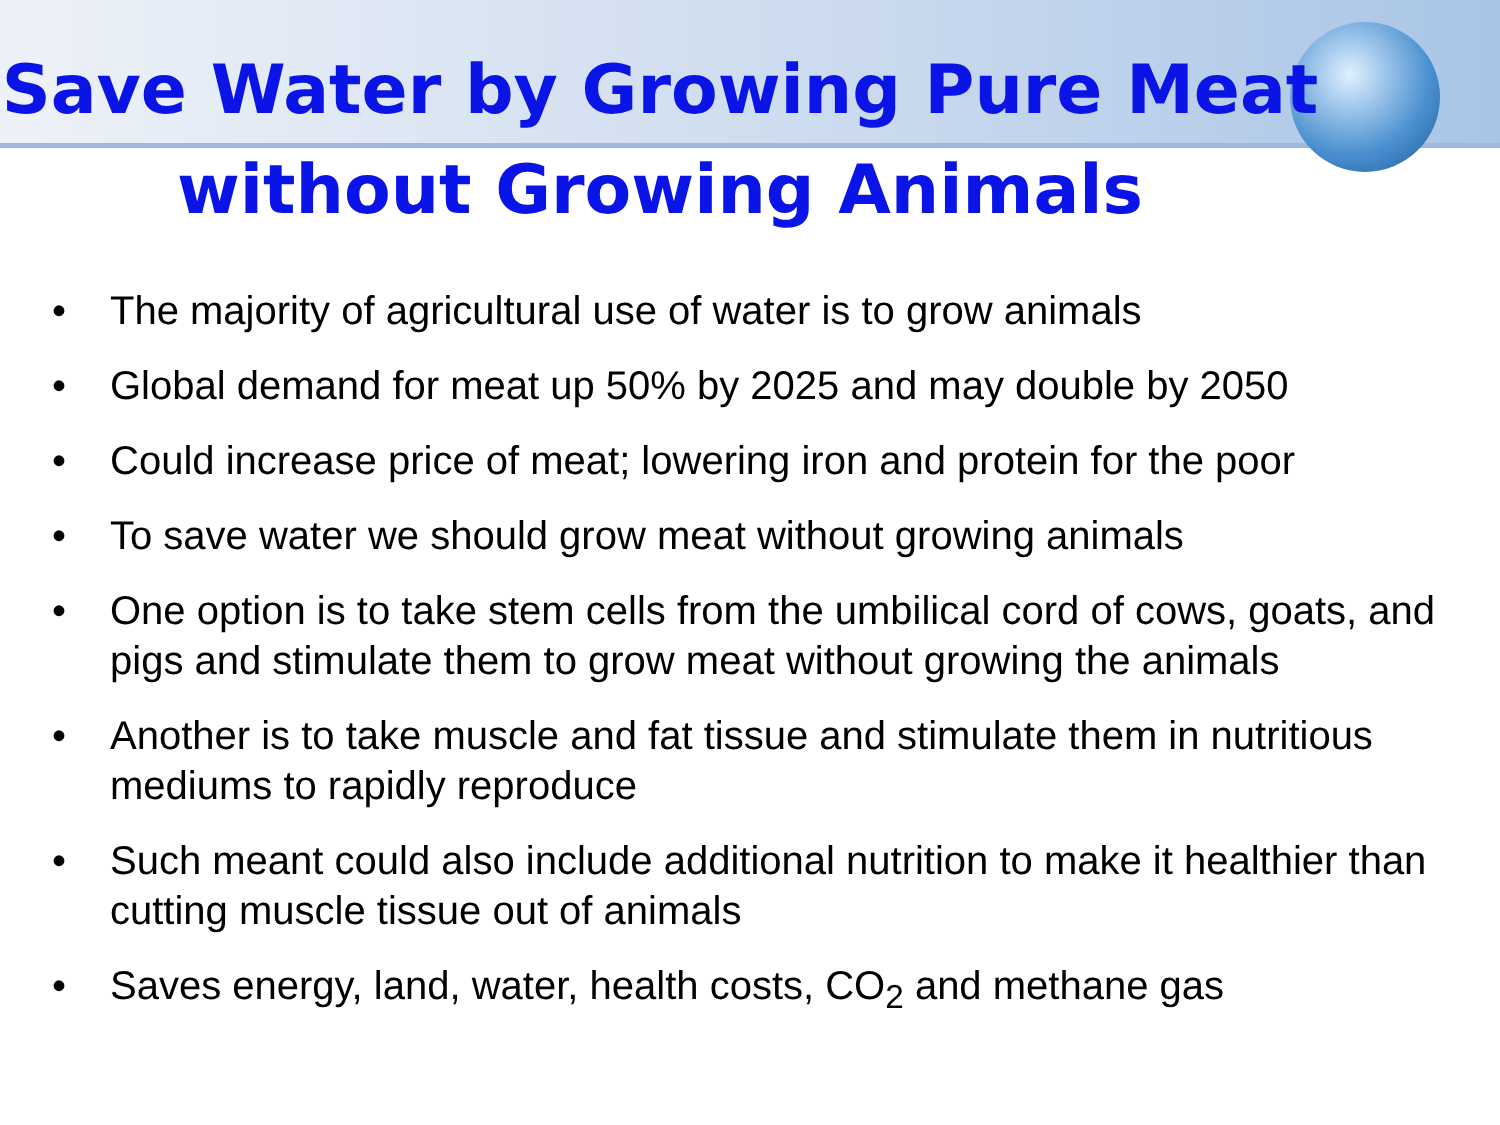Save Water by Growing Pure Meat
without Growing Animals
• The majority of agricultural use of water is to grow animals
• Global demand for meat up 50% by 2025 and may double by 2050
• Could increase price of meat; lowering iron and protein for the poor
• To save water we should grow meat without growing animals
• One option is to take stem cells from the umbilical cord of cows, goats, and pigs and stimulate them to grow meat without growing the animals
• Another is to take muscle and fat tissue and stimulate them in nutritious mediums to rapidly reproduce
• Such meant could also include additional nutrition to make it healthier than cutting muscle tissue out of animals
• Saves energy, land, water, health costs, CO<sub>2</sub> and methane gas